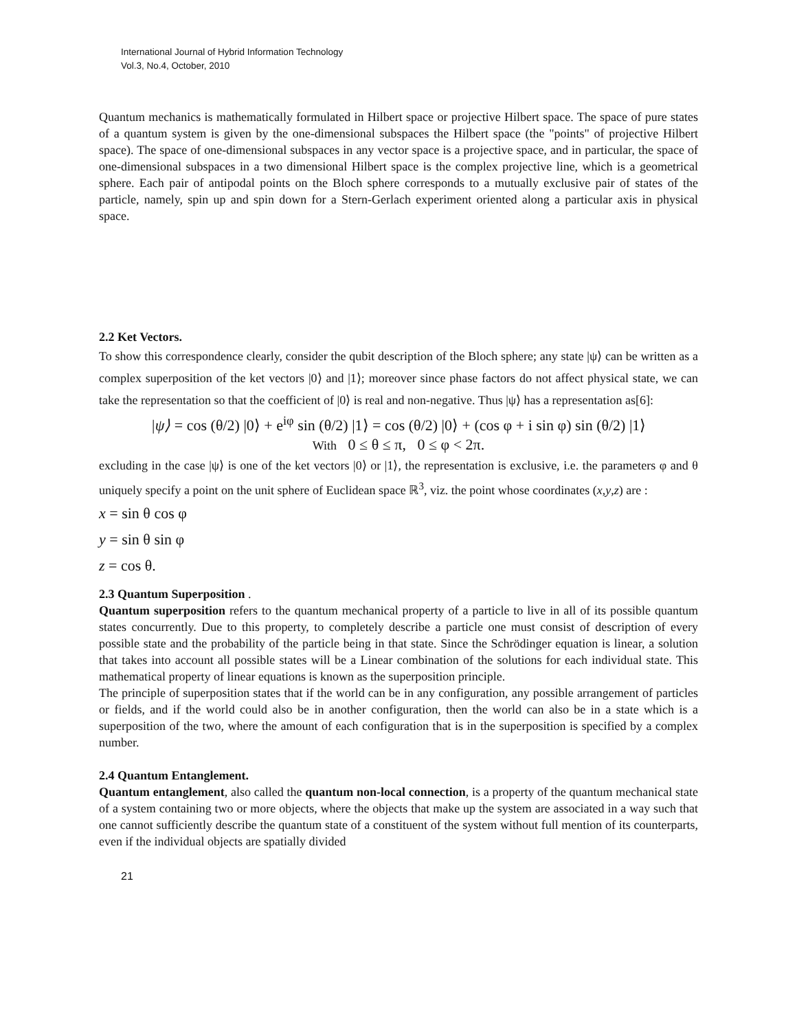International Journal of Hybrid Information Technology
Vol.3, No.4, October, 2010
Quantum mechanics is mathematically formulated in Hilbert space or projective Hilbert space. The space of pure states of a quantum system is given by the one-dimensional subspaces the Hilbert space (the "points" of projective Hilbert space). The space of one-dimensional subspaces in any vector space is a projective space, and in particular, the space of one-dimensional subspaces in a two dimensional Hilbert space is the complex projective line, which is a geometrical sphere. Each pair of antipodal points on the Bloch sphere corresponds to a mutually exclusive pair of states of the particle, namely, spin up and spin down for a Stern-Gerlach experiment oriented along a particular axis in physical space.
2.2 Ket Vectors.
To show this correspondence clearly, consider the qubit description of the Bloch sphere; any state |ψ⟩ can be written as a complex superposition of the ket vectors |0⟩ and |1⟩; moreover since phase factors do not affect physical state, we can take the representation so that the coefficient of |0⟩ is real and non-negative. Thus |ψ⟩ has a representation as[6]:
|ψ⟩ = cos (θ/2) |0⟩ + e<sup>iφ</sup> sin (θ/2) |1⟩ = cos (θ/2) |0⟩ + (cos φ + i sin φ) sin (θ/2) |1⟩
With 0 ≤ θ ≤ π, 0 ≤ φ < 2π.
excluding in the case |ψ⟩ is one of the ket vectors |0⟩ or |1⟩, the representation is exclusive, i.e. the parameters φ and θ uniquely specify a point on the unit sphere of Euclidean space ℝ<sup>3</sup>, viz. the point whose coordinates (x,y,z) are :
x = sin θ cos φ
y = sin θ sin φ
z = cos θ.
2.3 Quantum Superposition .
Quantum superposition refers to the quantum mechanical property of a particle to live in all of its possible quantum states concurrently. Due to this property, to completely describe a particle one must consist of description of every possible state and the probability of the particle being in that state. Since the Schrödinger equation is linear, a solution that takes into account all possible states will be a Linear combination of the solutions for each individual state. This mathematical property of linear equations is known as the superposition principle.
The principle of superposition states that if the world can be in any configuration, any possible arrangement of particles or fields, and if the world could also be in another configuration, then the world can also be in a state which is a superposition of the two, where the amount of each configuration that is in the superposition is specified by a complex number.
2.4 Quantum Entanglement.
Quantum entanglement, also called the quantum non-local connection, is a property of the quantum mechanical state of a system containing two or more objects, where the objects that make up the system are associated in a way such that one cannot sufficiently describe the quantum state of a constituent of the system without full mention of its counterparts, even if the individual objects are spatially divided
21